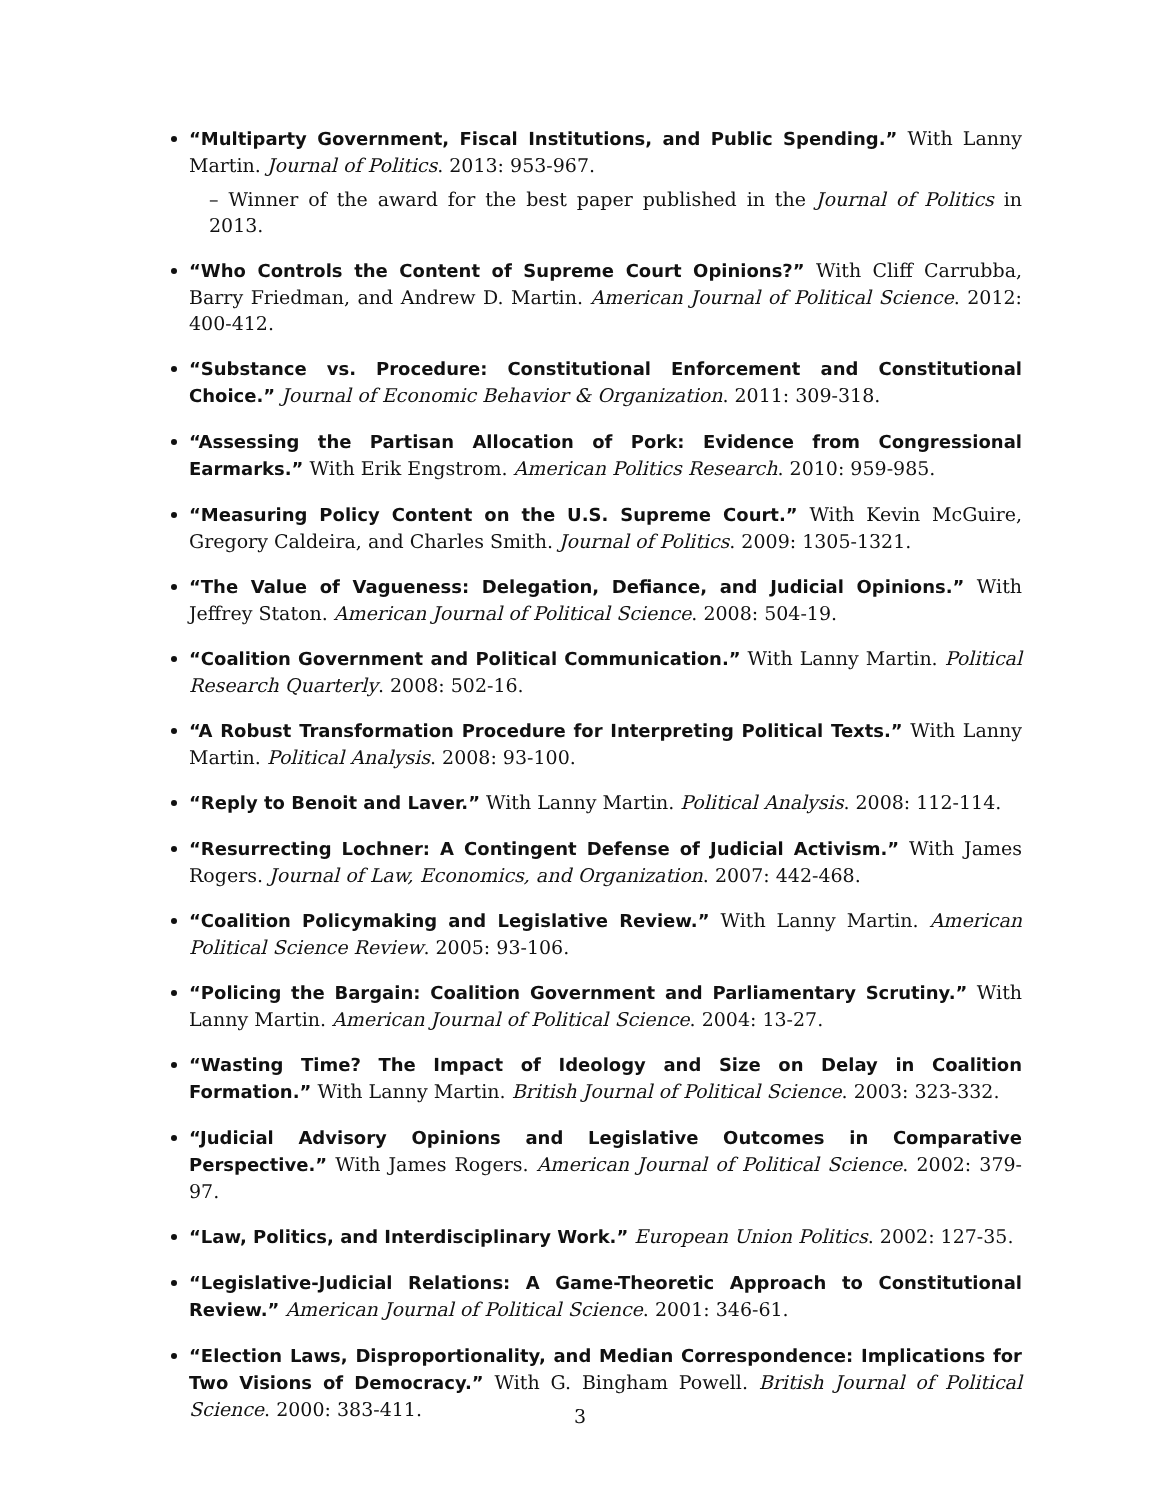“Multiparty Government, Fiscal Institutions, and Public Spending.” With Lanny Martin. Journal of Politics. 2013: 953-967.
– Winner of the award for the best paper published in the Journal of Politics in 2013.
“Who Controls the Content of Supreme Court Opinions?” With Cliff Carrubba, Barry Friedman, and Andrew D. Martin. American Journal of Political Science. 2012: 400-412.
“Substance vs. Procedure: Constitutional Enforcement and Constitutional Choice.” Journal of Economic Behavior & Organization. 2011: 309-318.
“Assessing the Partisan Allocation of Pork: Evidence from Congressional Earmarks.” With Erik Engstrom. American Politics Research. 2010: 959-985.
“Measuring Policy Content on the U.S. Supreme Court.” With Kevin McGuire, Gregory Caldeira, and Charles Smith. Journal of Politics. 2009: 1305-1321.
“The Value of Vagueness: Delegation, Defiance, and Judicial Opinions.” With Jeffrey Staton. American Journal of Political Science. 2008: 504-19.
“Coalition Government and Political Communication.” With Lanny Martin. Political Research Quarterly. 2008: 502-16.
“A Robust Transformation Procedure for Interpreting Political Texts.” With Lanny Martin. Political Analysis. 2008: 93-100.
“Reply to Benoit and Laver.” With Lanny Martin. Political Analysis. 2008: 112-114.
“Resurrecting Lochner: A Contingent Defense of Judicial Activism.” With James Rogers. Journal of Law, Economics, and Organization. 2007: 442-468.
“Coalition Policymaking and Legislative Review.” With Lanny Martin. American Political Science Review. 2005: 93-106.
“Policing the Bargain: Coalition Government and Parliamentary Scrutiny.” With Lanny Martin. American Journal of Political Science. 2004: 13-27.
“Wasting Time? The Impact of Ideology and Size on Delay in Coalition Formation.” With Lanny Martin. British Journal of Political Science. 2003: 323-332.
“Judicial Advisory Opinions and Legislative Outcomes in Comparative Perspective.” With James Rogers. American Journal of Political Science. 2002: 379-97.
“Law, Politics, and Interdisciplinary Work.” European Union Politics. 2002: 127-35.
“Legislative-Judicial Relations: A Game-Theoretic Approach to Constitutional Review.” American Journal of Political Science. 2001: 346-61.
“Election Laws, Disproportionality, and Median Correspondence: Implications for Two Visions of Democracy.” With G. Bingham Powell. British Journal of Political Science. 2000: 383-411.
3